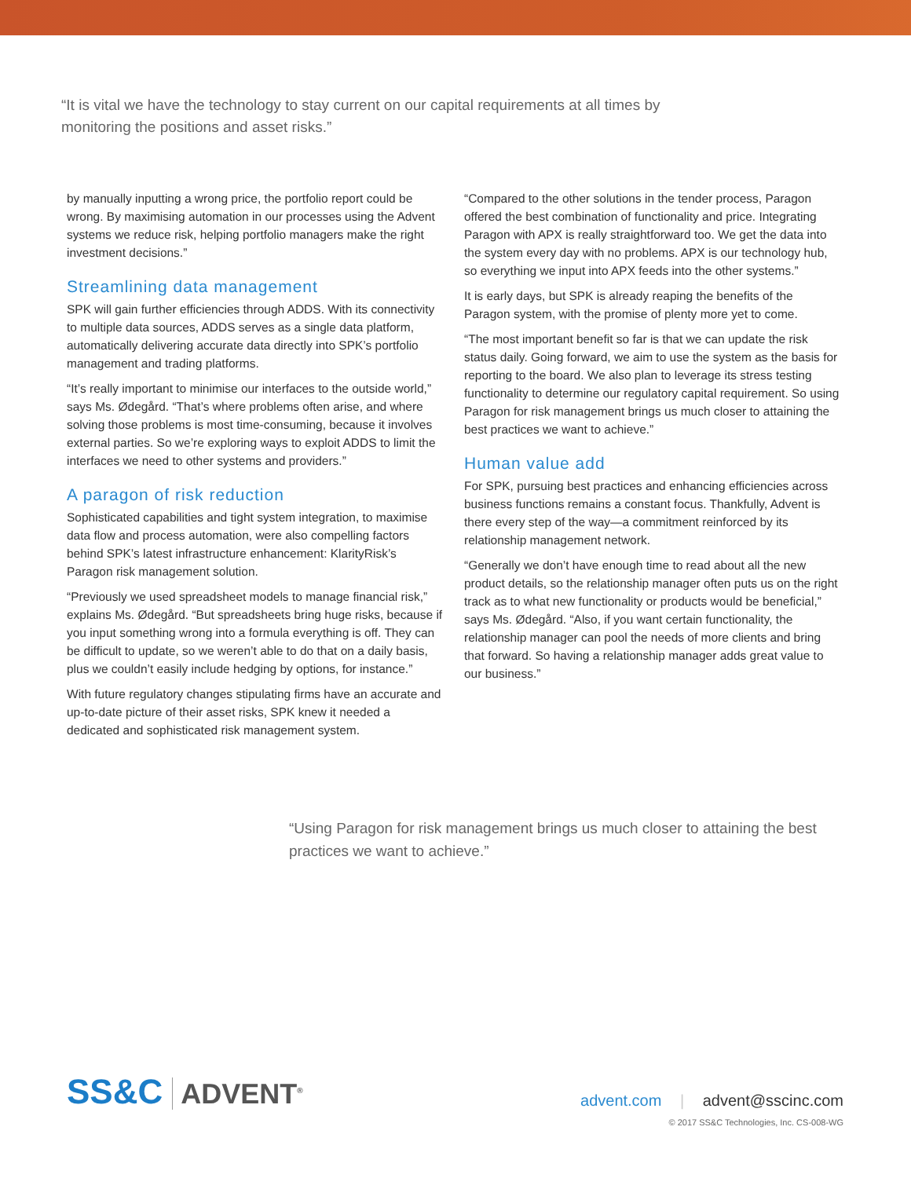“It is vital we have the technology to stay current on our capital requirements at all times by monitoring the positions and asset risks.”
by manually inputting a wrong price, the portfolio report could be wrong. By maximising automation in our processes using the Advent systems we reduce risk, helping portfolio managers make the right investment decisions.”
Streamlining data management
SPK will gain further efficiencies through ADDS. With its connectivity to multiple data sources, ADDS serves as a single data platform, automatically delivering accurate data directly into SPK’s portfolio management and trading platforms.
“It’s really important to minimise our interfaces to the outside world,” says Ms. Ødegård. “That’s where problems often arise, and where solving those problems is most time-consuming, because it involves external parties. So we’re exploring ways to exploit ADDS to limit the interfaces we need to other systems and providers.”
A paragon of risk reduction
Sophisticated capabilities and tight system integration, to maximise data flow and process automation, were also compelling factors behind SPK’s latest infrastructure enhancement: KlarityRisk’s Paragon risk management solution.
“Previously we used spreadsheet models to manage financial risk,” explains Ms. Ødegård. “But spreadsheets bring huge risks, because if you input something wrong into a formula everything is off. They can be difficult to update, so we weren’t able to do that on a daily basis, plus we couldn’t easily include hedging by options, for instance.”
With future regulatory changes stipulating firms have an accurate and up-to-date picture of their asset risks, SPK knew it needed a dedicated and sophisticated risk management system.
“Compared to the other solutions in the tender process, Paragon offered the best combination of functionality and price. Integrating Paragon with APX is really straightforward too. We get the data into the system every day with no problems. APX is our technology hub, so everything we input into APX feeds into the other systems.”
It is early days, but SPK is already reaping the benefits of the Paragon system, with the promise of plenty more yet to come.
“The most important benefit so far is that we can update the risk status daily. Going forward, we aim to use the system as the basis for reporting to the board. We also plan to leverage its stress testing functionality to determine our regulatory capital requirement. So using Paragon for risk management brings us much closer to attaining the best practices we want to achieve.”
Human value add
For SPK, pursuing best practices and enhancing efficiencies across business functions remains a constant focus. Thankfully, Advent is there every step of the way—a commitment reinforced by its relationship management network.
“Generally we don’t have enough time to read about all the new product details, so the relationship manager often puts us on the right track as to what new functionality or products would be beneficial,” says Ms. Ødegård. “Also, if you want certain functionality, the relationship manager can pool the needs of more clients and bring that forward. So having a relationship manager adds great value to our business.”
“Using Paragon for risk management brings us much closer to attaining the best practices we want to achieve.”
SS&C ADVENT<sup>®</sup>
advent.com | advent@sscinc.com
© 2017 SS&C Technologies, Inc. CS-008-WG